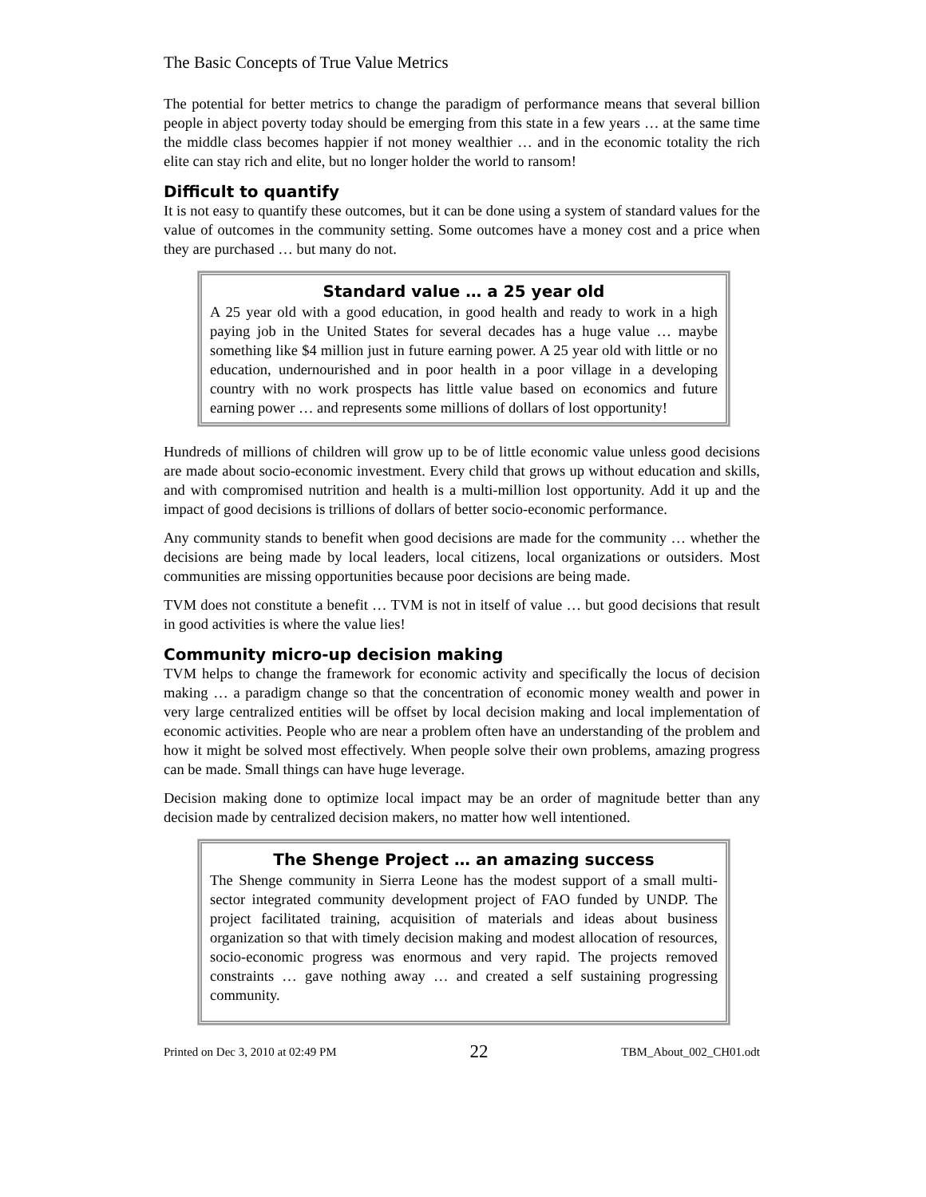The Basic Concepts of True Value Metrics
The potential for better metrics to change the paradigm of performance means that several billion people in abject poverty today should be emerging from this state in a few years … at the same time the middle class becomes happier if not money wealthier … and in the economic totality the rich elite can stay rich and elite, but no longer holder the world to ransom!
Difficult to quantify
It is not easy to quantify these outcomes, but it can be done using a system of standard values for the value of outcomes in the community setting. Some outcomes have a money cost and a price when they are purchased … but many do not.
Standard value … a 25 year old
A 25 year old with a good education, in good health and ready to work in a high paying job in the United States for several decades has a huge value … maybe something like $4 million just in future earning power. A 25 year old with little or no education, undernourished and in poor health in a poor village in a developing country with no work prospects has little value based on economics and future earning power … and represents some millions of dollars of lost opportunity!
Hundreds of millions of children will grow up to be of little economic value unless good decisions are made about socio-economic investment. Every child that grows up without education and skills, and with compromised nutrition and health is a multi-million lost opportunity. Add it up and the impact of good decisions is trillions of dollars of better socio-economic performance.
Any community stands to benefit when good decisions are made for the community … whether the decisions are being made by local leaders, local citizens, local organizations or outsiders. Most communities are missing opportunities because poor decisions are being made.
TVM does not constitute a benefit … TVM is not in itself of value … but good decisions that result in good activities is where the value lies!
Community micro-up decision making
TVM helps to change the framework for economic activity and specifically the locus of decision making … a paradigm change so that the concentration of economic money wealth and power in very large centralized entities will be offset by local decision making and local implementation of economic activities. People who are near a problem often have an understanding of the problem and how it might be solved most effectively. When people solve their own problems, amazing progress can be made. Small things can have huge leverage.
Decision making done to optimize local impact may be an order of magnitude better than any decision made by centralized decision makers, no matter how well intentioned.
The Shenge Project … an amazing success
The Shenge community in Sierra Leone has the modest support of a small multi-sector integrated community development project of FAO funded by UNDP. The project facilitated training, acquisition of materials and ideas about business organization so that with timely decision making and modest allocation of resources, socio-economic progress was enormous and very rapid. The projects removed constraints … gave nothing away … and created a self sustaining progressing community.
Printed on Dec 3, 2010 at 02:49 PM 22 TBM_About_002_CH01.odt